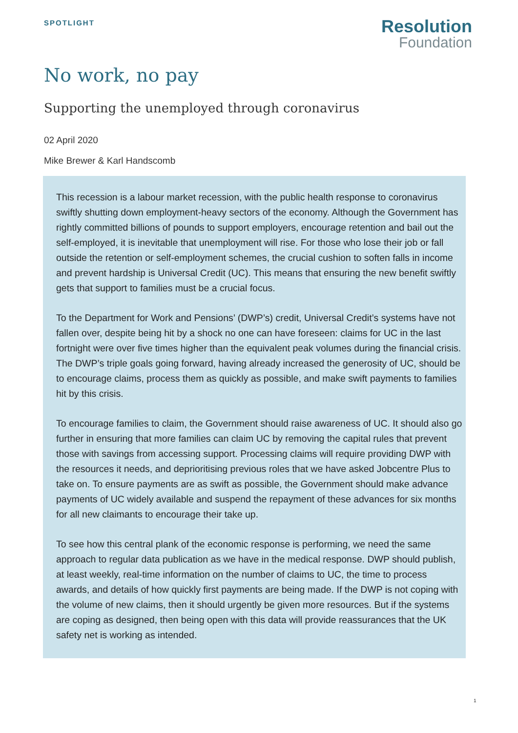SPOTLIGHT
Resolution
Foundation
No work, no pay
Supporting the unemployed through coronavirus
02 April 2020
Mike Brewer & Karl Handscomb
This recession is a labour market recession, with the public health response to coronavirus swiftly shutting down employment-heavy sectors of the economy. Although the Government has rightly committed billions of pounds to support employers, encourage retention and bail out the self-employed, it is inevitable that unemployment will rise. For those who lose their job or fall outside the retention or self-employment schemes, the crucial cushion to soften falls in income and prevent hardship is Universal Credit (UC). This means that ensuring the new benefit swiftly gets that support to families must be a crucial focus.
To the Department for Work and Pensions’ (DWP’s) credit, Universal Credit’s systems have not fallen over, despite being hit by a shock no one can have foreseen: claims for UC in the last fortnight were over five times higher than the equivalent peak volumes during the financial crisis. The DWP’s triple goals going forward, having already increased the generosity of UC, should be to encourage claims, process them as quickly as possible, and make swift payments to families hit by this crisis.
To encourage families to claim, the Government should raise awareness of UC. It should also go further in ensuring that more families can claim UC by removing the capital rules that prevent those with savings from accessing support. Processing claims will require providing DWP with the resources it needs, and deprioritising previous roles that we have asked Jobcentre Plus to take on. To ensure payments are as swift as possible, the Government should make advance payments of UC widely available and suspend the repayment of these advances for six months for all new claimants to encourage their take up.
To see how this central plank of the economic response is performing, we need the same approach to regular data publication as we have in the medical response. DWP should publish, at least weekly, real-time information on the number of claims to UC, the time to process awards, and details of how quickly first payments are being made. If the DWP is not coping with the volume of new claims, then it should urgently be given more resources. But if the systems are coping as designed, then being open with this data will provide reassurances that the UK safety net is working as intended.
1